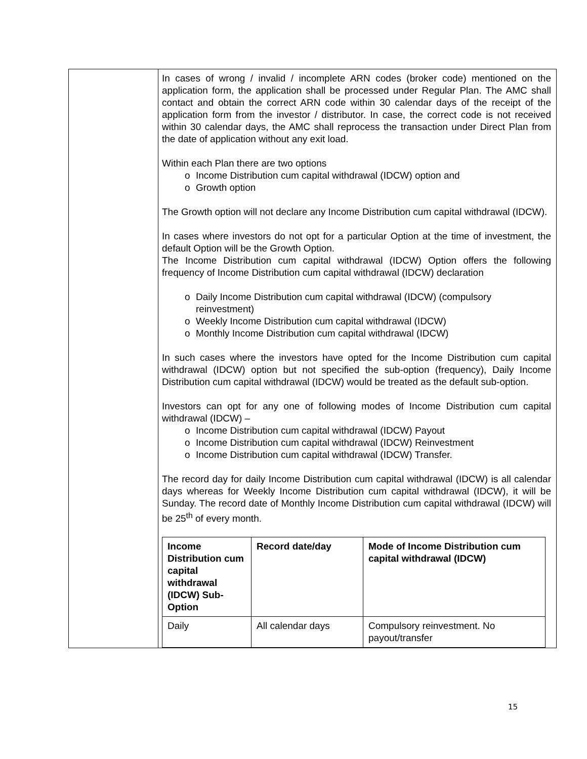| | In cases of wrong / invalid / incomplete ARN codes (broker code) mentioned on the application form, the application shall be processed under Regular Plan. The AMC shall contact and obtain the correct ARN code within 30 calendar days of the receipt of the application form from the investor / distributor. In case, the correct code is not received within 30 calendar days, the AMC shall reprocess the transaction under Direct Plan from the date of application without any exit load. Within each Plan there are two options o Income Distribution cum capital withdrawal (IDCW) option and o Growth option The Growth option will not declare any Income Distribution cum capital withdrawal (IDCW). In cases where investors do not opt for a particular Option at the time of investment, the default Option will be the Growth Option. The Income Distribution cum capital withdrawal (IDCW) Option offers the following frequency of Income Distribution cum capital withdrawal (IDCW) declaration o Daily Income Distribution cum capital withdrawal (IDCW) (compulsory reinvestment) o Weekly Income Distribution cum capital withdrawal (IDCW) o Monthly Income Distribution cum capital withdrawal (IDCW) In such cases where the investors have opted for the Income Distribution cum capital withdrawal (IDCW) option but not specified the sub-option (frequency), Daily Income Distribution cum capital withdrawal (IDCW) would be treated as the default sub-option. Investors can opt for any one of following modes of Income Distribution cum capital withdrawal (IDCW) – o Income Distribution cum capital withdrawal (IDCW) Payout o Income Distribution cum capital withdrawal (IDCW) Reinvestment o Income Distribution cum capital withdrawal (IDCW) Transfer. The record day for daily Income Distribution cum capital withdrawal (IDCW) is all calendar days whereas for Weekly Income Distribution cum capital withdrawal (IDCW), it will be Sunday. The record date of Monthly Income Distribution cum capital withdrawal (IDCW) will be 25<sup>th</sup> of every month. / Income Distribution cum capital withdrawal (IDCW) Sub-Option / Record date/day / Mode of Income Distribution cum capital withdrawal (IDCW) / / --- / --- / --- / / Daily / All calendar days / Compulsory reinvestment. No payout/transfer / |
15